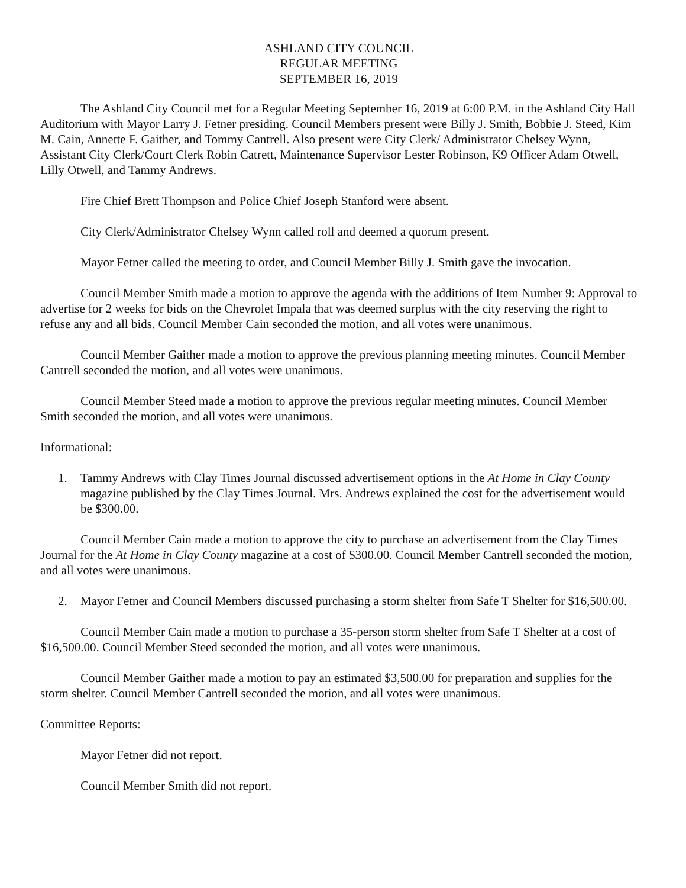ASHLAND CITY COUNCIL
REGULAR MEETING
SEPTEMBER 16, 2019
The Ashland City Council met for a Regular Meeting September 16, 2019 at 6:00 P.M. in the Ashland City Hall Auditorium with Mayor Larry J. Fetner presiding. Council Members present were Billy J. Smith, Bobbie J. Steed, Kim M. Cain, Annette F. Gaither, and Tommy Cantrell. Also present were City Clerk/ Administrator Chelsey Wynn, Assistant City Clerk/Court Clerk Robin Catrett, Maintenance Supervisor Lester Robinson, K9 Officer Adam Otwell, Lilly Otwell, and Tammy Andrews.
Fire Chief Brett Thompson and Police Chief Joseph Stanford were absent.
City Clerk/Administrator Chelsey Wynn called roll and deemed a quorum present.
Mayor Fetner called the meeting to order, and Council Member Billy J. Smith gave the invocation.
Council Member Smith made a motion to approve the agenda with the additions of Item Number 9: Approval to advertise for 2 weeks for bids on the Chevrolet Impala that was deemed surplus with the city reserving the right to refuse any and all bids. Council Member Cain seconded the motion, and all votes were unanimous.
Council Member Gaither made a motion to approve the previous planning meeting minutes. Council Member Cantrell seconded the motion, and all votes were unanimous.
Council Member Steed made a motion to approve the previous regular meeting minutes. Council Member Smith seconded the motion, and all votes were unanimous.
Informational:
1. Tammy Andrews with Clay Times Journal discussed advertisement options in the At Home in Clay County magazine published by the Clay Times Journal. Mrs. Andrews explained the cost for the advertisement would be $300.00.
Council Member Cain made a motion to approve the city to purchase an advertisement from the Clay Times Journal for the At Home in Clay County magazine at a cost of $300.00. Council Member Cantrell seconded the motion, and all votes were unanimous.
2. Mayor Fetner and Council Members discussed purchasing a storm shelter from Safe T Shelter for $16,500.00.
Council Member Cain made a motion to purchase a 35-person storm shelter from Safe T Shelter at a cost of $16,500.00. Council Member Steed seconded the motion, and all votes were unanimous.
Council Member Gaither made a motion to pay an estimated $3,500.00 for preparation and supplies for the storm shelter. Council Member Cantrell seconded the motion, and all votes were unanimous.
Committee Reports:
Mayor Fetner did not report.
Council Member Smith did not report.